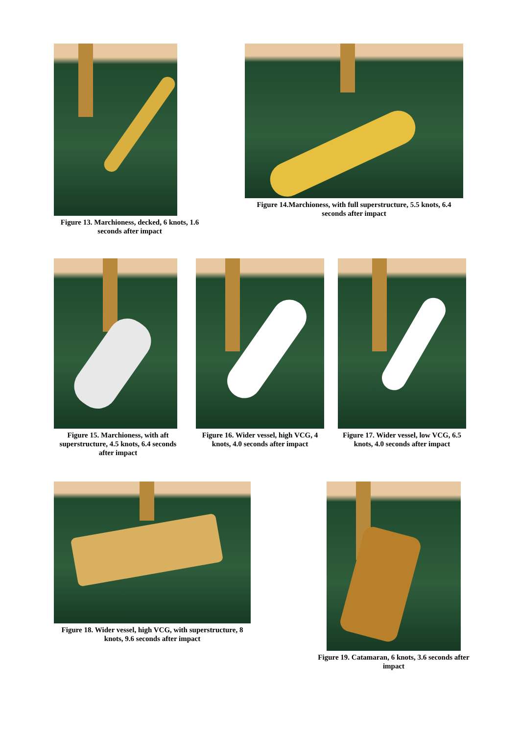Figure 13. Marchioness, decked, 6 knots, 1.6 seconds after impact
Figure 14.Marchioness, with full superstructure, 5.5 knots, 6.4 seconds after impact
Figure 15. Marchioness, with aft superstructure, 4.5 knots, 6.4 seconds after impact
Figure 16. Wider vessel, high VCG, 4 knots, 4.0 seconds after impact
Figure 17. Wider vessel, low VCG, 6.5 knots, 4.0 seconds after impact
Figure 18. Wider vessel, high VCG, with superstructure, 8 knots, 9.6 seconds after impact
Figure 19. Catamaran, 6 knots, 3.6 seconds after impact